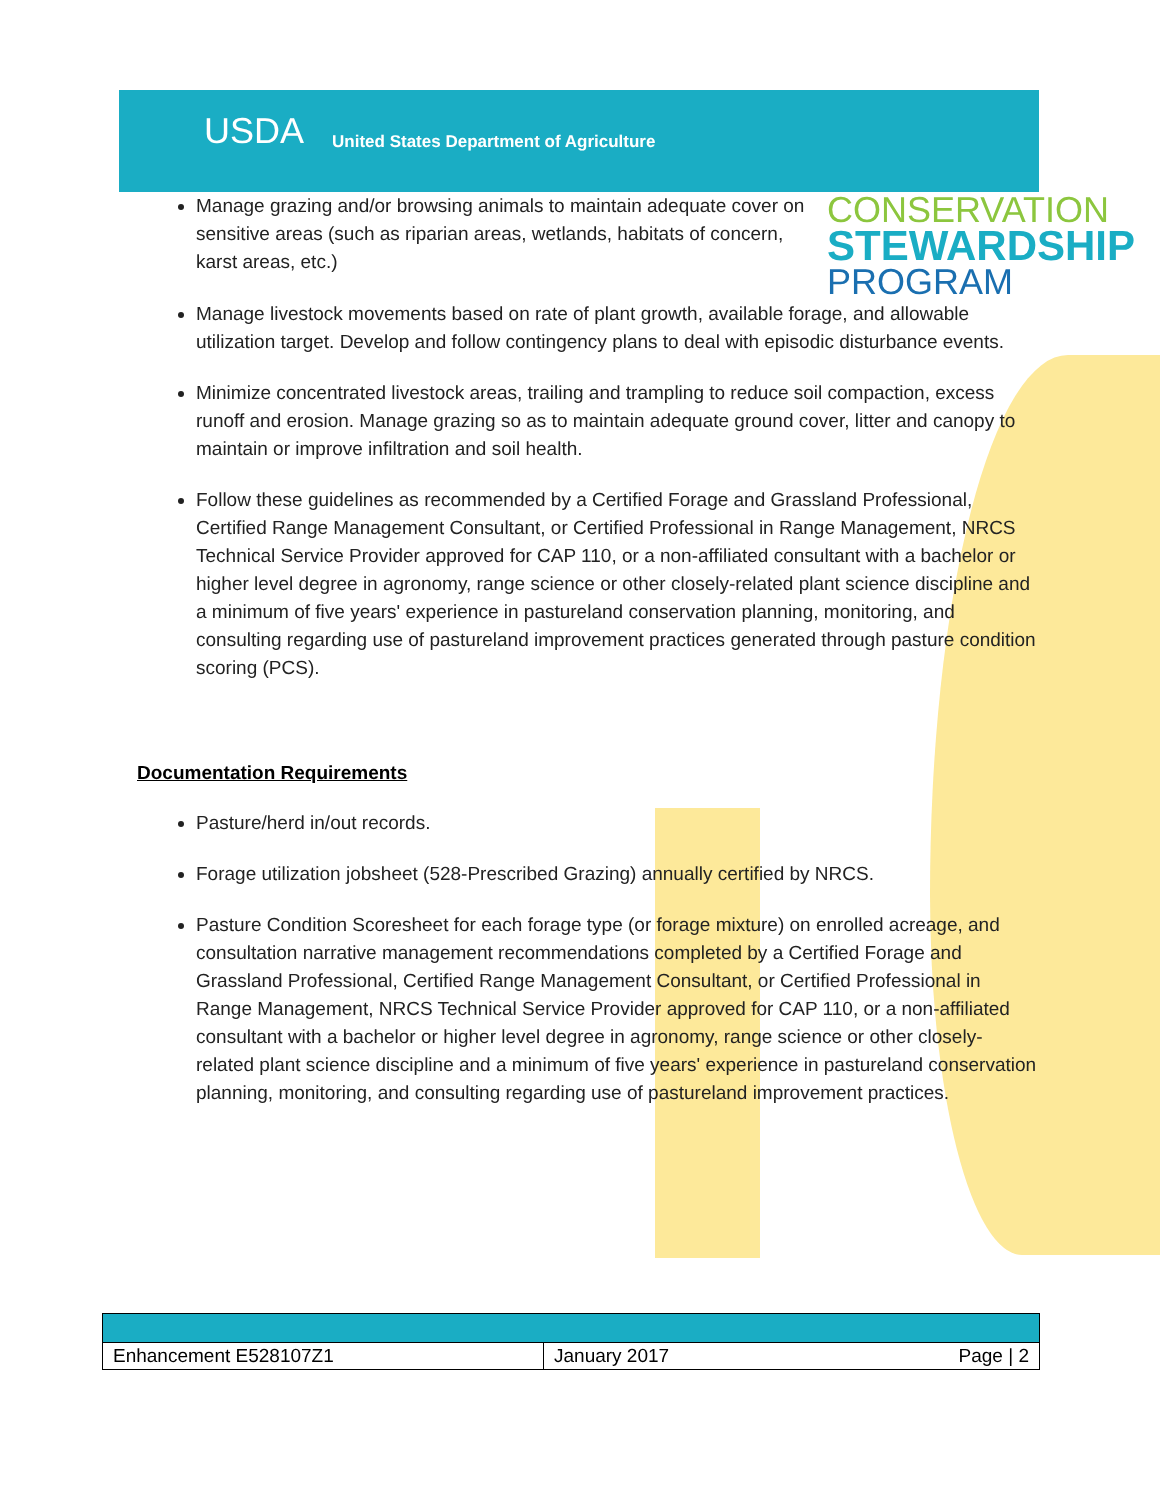USDA United States Department of Agriculture
CONSERVATION
STEWARDSHIP
PROGRAM
Manage grazing and/or browsing animals to maintain adequate cover on sensitive areas (such as riparian areas, wetlands, habitats of concern, karst areas, etc.)
Manage livestock movements based on rate of plant growth, available forage, and allowable utilization target. Develop and follow contingency plans to deal with episodic disturbance events.
Minimize concentrated livestock areas, trailing and trampling to reduce soil compaction, excess runoff and erosion. Manage grazing so as to maintain adequate ground cover, litter and canopy to maintain or improve infiltration and soil health.
Follow these guidelines as recommended by a Certified Forage and Grassland Professional, Certified Range Management Consultant, or Certified Professional in Range Management, NRCS Technical Service Provider approved for CAP 110, or a non-affiliated consultant with a bachelor or higher level degree in agronomy, range science or other closely-related plant science discipline and a minimum of five years' experience in pastureland conservation planning, monitoring, and consulting regarding use of pastureland improvement practices generated through pasture condition scoring (PCS).
Documentation Requirements
Pasture/herd in/out records.
Forage utilization jobsheet (528-Prescribed Grazing) annually certified by NRCS.
Pasture Condition Scoresheet for each forage type (or forage mixture) on enrolled acreage, and consultation narrative management recommendations completed by a Certified Forage and Grassland Professional, Certified Range Management Consultant, or Certified Professional in Range Management, NRCS Technical Service Provider approved for CAP 110, or a non-affiliated consultant with a bachelor or higher level degree in agronomy, range science or other closely-related plant science discipline and a minimum of five years' experience in pastureland conservation planning, monitoring, and consulting regarding use of pastureland improvement practices.
| Enhancement E528107Z1 | January 2017 | Page / 2 |